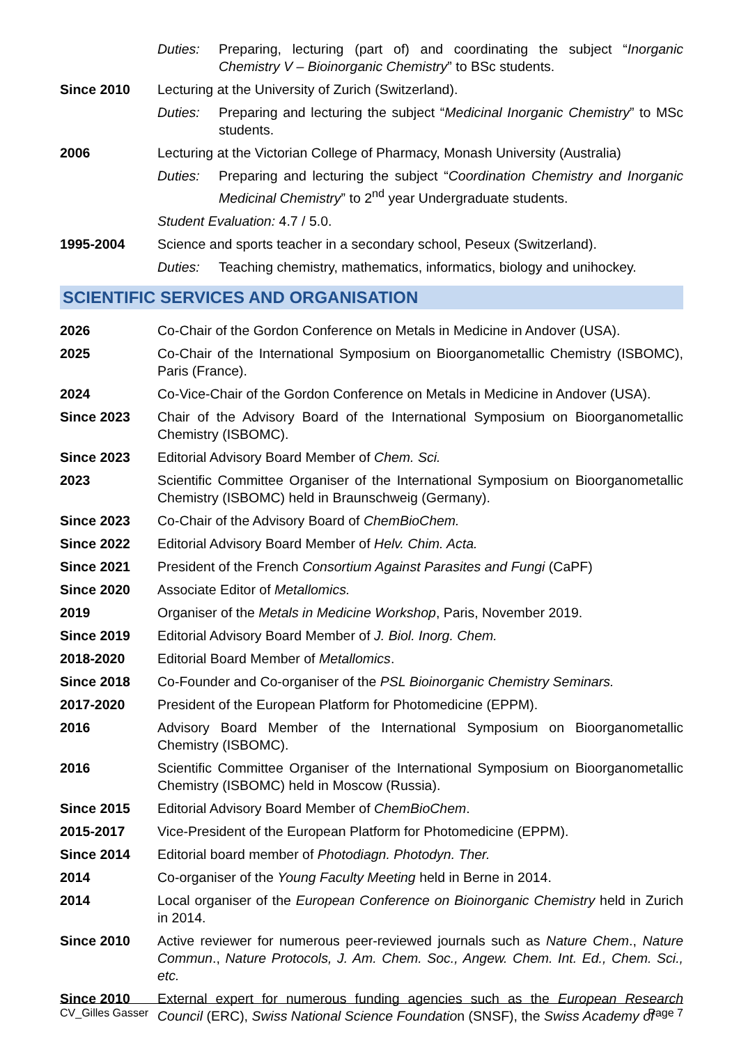Duties: Preparing, lecturing (part of) and coordinating the subject “Inorganic Chemistry V – Bioinorganic Chemistry” to BSc students.
Since 2010 Lecturing at the University of Zurich (Switzerland).
Duties: Preparing and lecturing the subject “Medicinal Inorganic Chemistry” to MSc students.
2006 Lecturing at the Victorian College of Pharmacy, Monash University (Australia)
Duties: Preparing and lecturing the subject “Coordination Chemistry and Inorganic Medicinal Chemistry” to 2<sup>nd</sup> year Undergraduate students.
Student Evaluation: 4.7 / 5.0.
1995-2004 Science and sports teacher in a secondary school, Peseux (Switzerland).
Duties: Teaching chemistry, mathematics, informatics, biology and unihockey.
SCIENTIFIC SERVICES AND ORGANISATION
2026 Co-Chair of the Gordon Conference on Metals in Medicine in Andover (USA).
2025 Co-Chair of the International Symposium on Bioorganometallic Chemistry (ISBOMC), Paris (France).
2024 Co-Vice-Chair of the Gordon Conference on Metals in Medicine in Andover (USA).
Since 2023 Chair of the Advisory Board of the International Symposium on Bioorganometallic Chemistry (ISBOMC).
Since 2023 Editorial Advisory Board Member of Chem. Sci.
2023 Scientific Committee Organiser of the International Symposium on Bioorganometallic Chemistry (ISBOMC) held in Braunschweig (Germany).
Since 2023 Co-Chair of the Advisory Board of ChemBioChem.
Since 2022 Editorial Advisory Board Member of Helv. Chim. Acta.
Since 2021 President of the French Consortium Against Parasites and Fungi (CaPF)
Since 2020 Associate Editor of Metallomics.
2019 Organiser of the Metals in Medicine Workshop, Paris, November 2019.
Since 2019 Editorial Advisory Board Member of J. Biol. Inorg. Chem.
2018-2020 Editorial Board Member of Metallomics.
Since 2018 Co-Founder and Co-organiser of the PSL Bioinorganic Chemistry Seminars.
2017-2020 President of the European Platform for Photomedicine (EPPM).
2016 Advisory Board Member of the International Symposium on Bioorganometallic Chemistry (ISBOMC).
2016 Scientific Committee Organiser of the International Symposium on Bioorganometallic Chemistry (ISBOMC) held in Moscow (Russia).
Since 2015 Editorial Advisory Board Member of ChemBioChem.
2015-2017 Vice-President of the European Platform for Photomedicine (EPPM).
Since 2014 Editorial board member of Photodiagn. Photodyn. Ther.
2014 Co-organiser of the Young Faculty Meeting held in Berne in 2014.
2014 Local organiser of the European Conference on Bioinorganic Chemistry held in Zurich in 2014.
Since 2010 Active reviewer for numerous peer-reviewed journals such as Nature Chem., Nature Commun., Nature Protocols, J. Am. Chem. Soc., Angew. Chem. Int. Ed., Chem. Sci., etc.
Since 2010 External expert for numerous funding agencies such as the European Research Council (ERC), Swiss National Science Foundation (SNSF), the Swiss Academy of
CV_Gilles Gasser Page 7